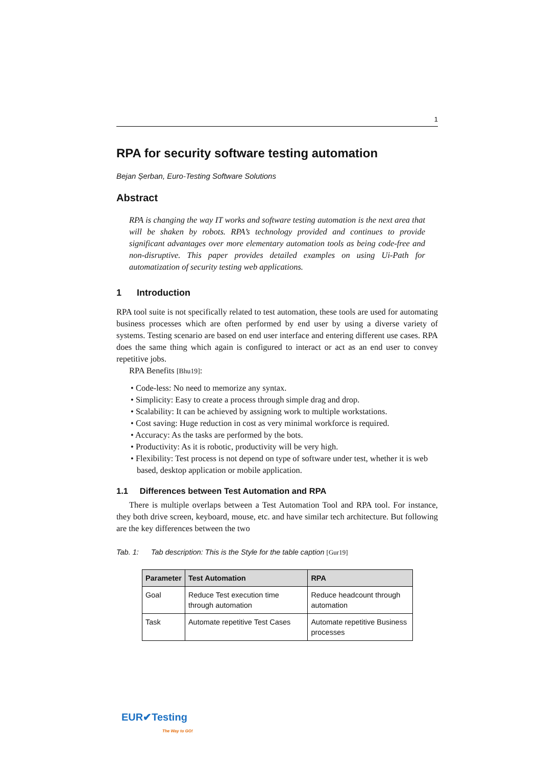1
RPA for security software testing automation
Bejan Șerban, Euro-Testing Software Solutions
Abstract
RPA is changing the way IT works and software testing automation is the next area that will be shaken by robots. RPA’s technology provided and continues to provide significant advantages over more elementary automation tools as being code-free and non-disruptive. This paper provides detailed examples on using Ui-Path for automatization of security testing web applications.
1 Introduction
RPA tool suite is not specifically related to test automation, these tools are used for automating business processes which are often performed by end user by using a diverse variety of systems. Testing scenario are based on end user interface and entering different use cases. RPA does the same thing which again is configured to interact or act as an end user to convey repetitive jobs.
RPA Benefits [Bhu19]:
• Code-less: No need to memorize any syntax.
• Simplicity: Easy to create a process through simple drag and drop.
• Scalability: It can be achieved by assigning work to multiple workstations.
• Cost saving: Huge reduction in cost as very minimal workforce is required.
• Accuracy: As the tasks are performed by the bots.
• Productivity: As it is robotic, productivity will be very high.
• Flexibility: Test process is not depend on type of software under test, whether it is web based, desktop application or mobile application.
1.1 Differences between Test Automation and RPA
There is multiple overlaps between a Test Automation Tool and RPA tool. For instance, they both drive screen, keyboard, mouse, etc. and have similar tech architecture. But following are the key differences between the two
Tab. 1: Tab description: This is the Style for the table caption [Gur19]
| Parameter | Test Automation | RPA |
| --- | --- | --- |
| Goal | Reduce Test execution time through automation | Reduce headcount through automation |
| Task | Automate repetitive Test Cases | Automate repetitive Business processes |
EUR✔Testing
The Way to GO!